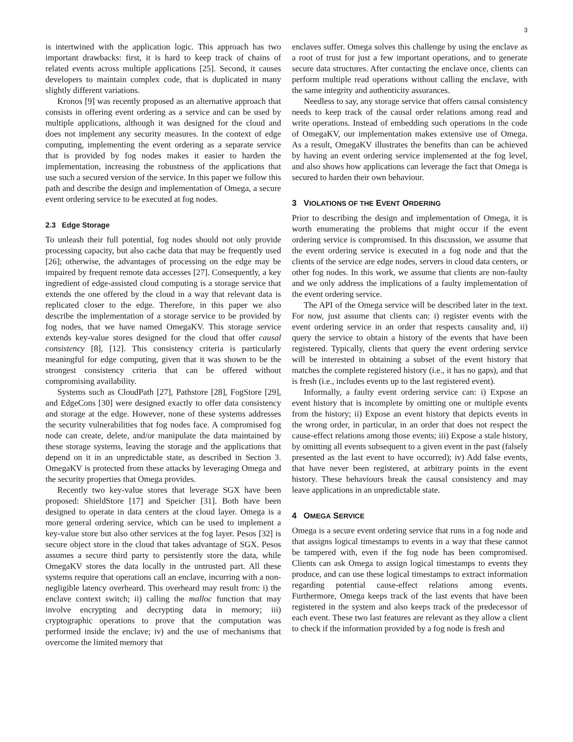3
is intertwined with the application logic. This approach has two important drawbacks: first, it is hard to keep track of chains of related events across multiple applications [25]. Second, it causes developers to maintain complex code, that is duplicated in many slightly different variations.
Kronos [9] was recently proposed as an alternative approach that consists in offering event ordering as a service and can be used by multiple applications, although it was designed for the cloud and does not implement any security measures. In the context of edge computing, implementing the event ordering as a separate service that is provided by fog nodes makes it easier to harden the implementation, increasing the robustness of the applications that use such a secured version of the service. In this paper we follow this path and describe the design and implementation of Omega, a secure event ordering service to be executed at fog nodes.
2.3 Edge Storage
To unleash their full potential, fog nodes should not only provide processing capacity, but also cache data that may be frequently used [26]; otherwise, the advantages of processing on the edge may be impaired by frequent remote data accesses [27]. Consequently, a key ingredient of edge-assisted cloud computing is a storage service that extends the one offered by the cloud in a way that relevant data is replicated closer to the edge. Therefore, in this paper we also describe the implementation of a storage service to be provided by fog nodes, that we have named OmegaKV. This storage service extends key-value stores designed for the cloud that offer causal consistency [8], [12]. This consistency criteria is particularly meaningful for edge computing, given that it was shown to be the strongest consistency criteria that can be offered without compromising availability.
Systems such as CloudPath [27], Pathstore [28], FogStore [29], and EdgeCons [30] were designed exactly to offer data consistency and storage at the edge. However, none of these systems addresses the security vulnerabilities that fog nodes face. A compromised fog node can create, delete, and/or manipulate the data maintained by these storage systems, leaving the storage and the applications that depend on it in an unpredictable state, as described in Section 3. OmegaKV is protected from these attacks by leveraging Omega and the security properties that Omega provides.
Recently two key-value stores that leverage SGX have been proposed: ShieldStore [17] and Speicher [31]. Both have been designed to operate in data centers at the cloud layer. Omega is a more general ordering service, which can be used to implement a key-value store but also other services at the fog layer. Pesos [32] is secure object store in the cloud that takes advantage of SGX. Pesos assumes a secure third party to persistently store the data, while OmegaKV stores the data locally in the untrusted part. All these systems require that operations call an enclave, incurring with a non-negligible latency overheard. This overheard may result from: i) the enclave context switch; ii) calling the malloc function that may involve encrypting and decrypting data in memory; iii) cryptographic operations to prove that the computation was performed inside the enclave; iv) and the use of mechanisms that overcome the limited memory that
enclaves suffer. Omega solves this challenge by using the enclave as a root of trust for just a few important operations, and to generate secure data structures. After contacting the enclave once, clients can perform multiple read operations without calling the enclave, with the same integrity and authenticity assurances.
Needless to say, any storage service that offers causal consistency needs to keep track of the causal order relations among read and write operations. Instead of embedding such operations in the code of OmegaKV, our implementation makes extensive use of Omega. As a result, OmegaKV illustrates the benefits than can be achieved by having an event ordering service implemented at the fog level, and also shows how applications can leverage the fact that Omega is secured to harden their own behaviour.
3 VIOLATIONS OF THE EVENT ORDERING
Prior to describing the design and implementation of Omega, it is worth enumerating the problems that might occur if the event ordering service is compromised. In this discussion, we assume that the event ordering service is executed in a fog node and that the clients of the service are edge nodes, servers in cloud data centers, or other fog nodes. In this work, we assume that clients are non-faulty and we only address the implications of a faulty implementation of the event ordering service.
The API of the Omega service will be described later in the text. For now, just assume that clients can: i) register events with the event ordering service in an order that respects causality and, ii) query the service to obtain a history of the events that have been registered. Typically, clients that query the event ordering service will be interested in obtaining a subset of the event history that matches the complete registered history (i.e., it has no gaps), and that is fresh (i.e., includes events up to the last registered event).
Informally, a faulty event ordering service can: i) Expose an event history that is incomplete by omitting one or multiple events from the history; ii) Expose an event history that depicts events in the wrong order, in particular, in an order that does not respect the cause-effect relations among those events; iii) Expose a stale history, by omitting all events subsequent to a given event in the past (falsely presented as the last event to have occurred); iv) Add false events, that have never been registered, at arbitrary points in the event history. These behaviours break the causal consistency and may leave applications in an unpredictable state.
4 OMEGA SERVICE
Omega is a secure event ordering service that runs in a fog node and that assigns logical timestamps to events in a way that these cannot be tampered with, even if the fog node has been compromised. Clients can ask Omega to assign logical timestamps to events they produce, and can use these logical timestamps to extract information regarding potential cause-effect relations among events. Furthermore, Omega keeps track of the last events that have been registered in the system and also keeps track of the predecessor of each event. These two last features are relevant as they allow a client to check if the information provided by a fog node is fresh and